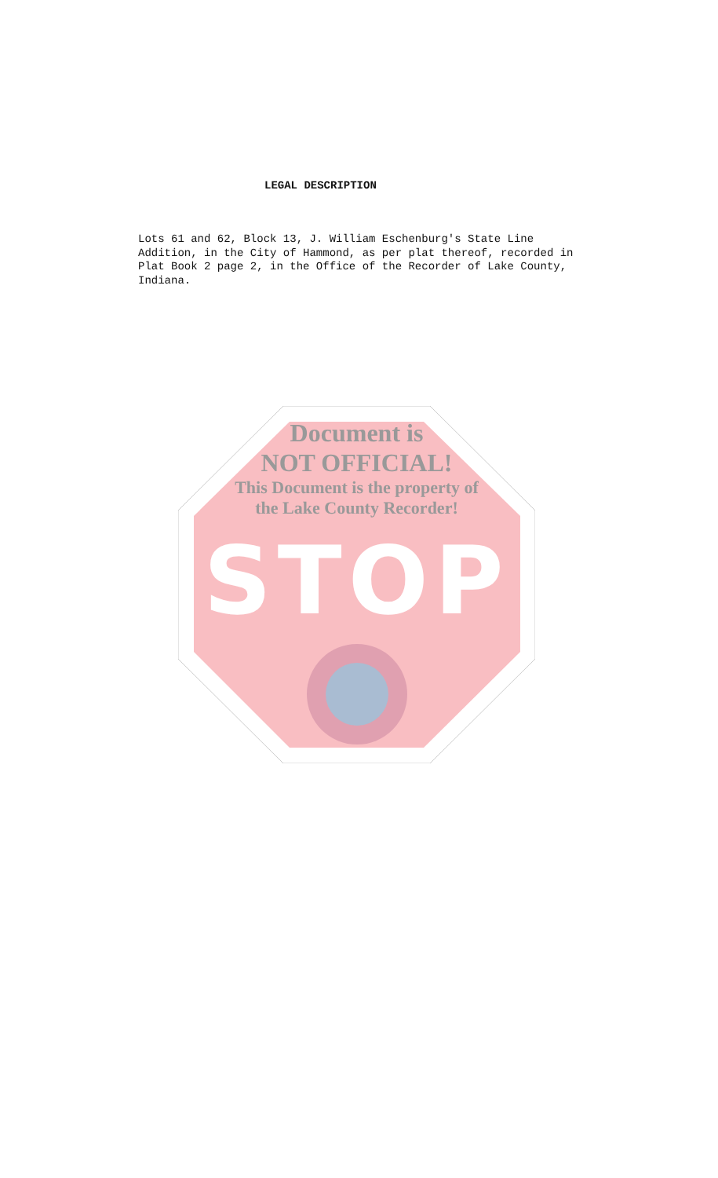LEGAL DESCRIPTION
Lots 61 and 62, Block 13, J. William Eschenburg's State Line Addition, in the City of Hammond, as per plat thereof, recorded in Plat Book 2 page 2, in the Office of the Recorder of Lake County, Indiana.
Document is
NOT OFFICIAL!
This Document is the property of
the Lake County Recorder!
STOP